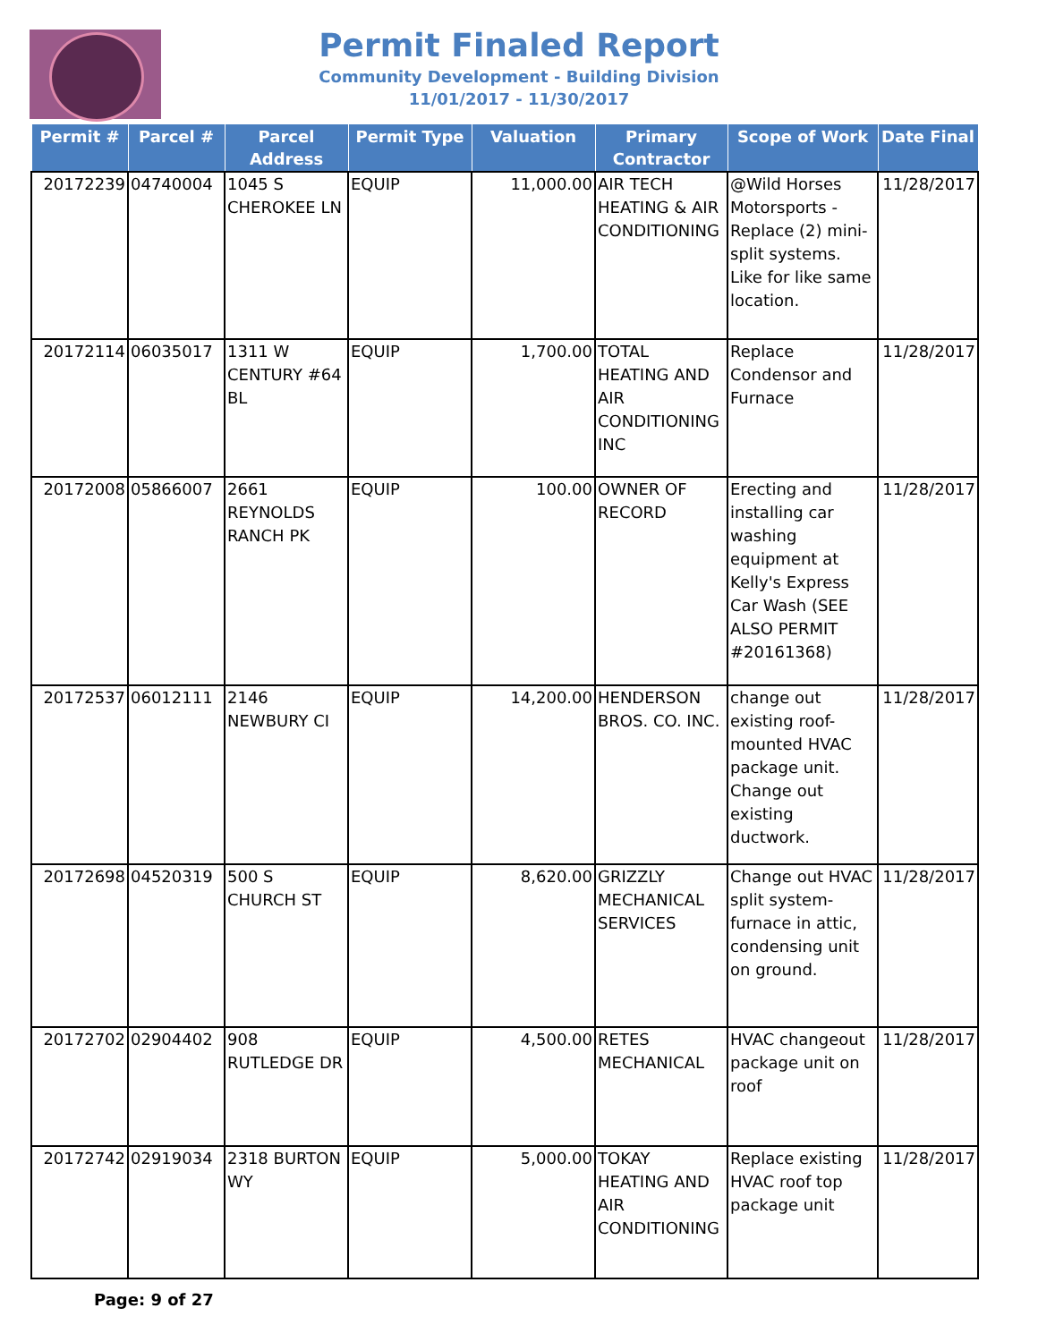Permit Finaled Report
Community Development - Building Division
11/01/2017 - 11/30/2017
| Permit # | Parcel # | Parcel Address | Permit Type | Valuation | Primary Contractor | Scope of Work | Date Final |
| --- | --- | --- | --- | --- | --- | --- | --- |
| 20172239 | 04740004 | 1045 S CHEROKEE LN | EQUIP | 11,000.00 | AIR TECH HEATING & AIR CONDITIONING | @Wild Horses Motorsports - Replace (2) mini-split systems. Like for like same location. | 11/28/2017 |
| 20172114 | 06035017 | 1311 W CENTURY #64 BL | EQUIP | 1,700.00 | TOTAL HEATING AND AIR CONDITIONING INC | Replace Condensor and Furnace | 11/28/2017 |
| 20172008 | 05866007 | 2661 REYNOLDS RANCH PK | EQUIP | 100.00 | OWNER OF RECORD | Erecting and installing car washing equipment at Kelly's Express Car Wash (SEE ALSO PERMIT #20161368) | 11/28/2017 |
| 20172537 | 06012111 | 2146 NEWBURY CI | EQUIP | 14,200.00 | HENDERSON BROS. CO. INC. | change out existing roof-mounted HVAC package unit. Change out existing ductwork. | 11/28/2017 |
| 20172698 | 04520319 | 500 S CHURCH ST | EQUIP | 8,620.00 | GRIZZLY MECHANICAL SERVICES | Change out HVAC split system- furnace in attic, condensing unit on ground. | 11/28/2017 |
| 20172702 | 02904402 | 908 RUTLEDGE DR | EQUIP | 4,500.00 | RETES MECHANICAL | HVAC changeout package unit on roof | 11/28/2017 |
| 20172742 | 02919034 | 2318 BURTON WY | EQUIP | 5,000.00 | TOKAY HEATING AND AIR CONDITIONING | Replace existing HVAC roof top package unit | 11/28/2017 |
Page: 9 of 27